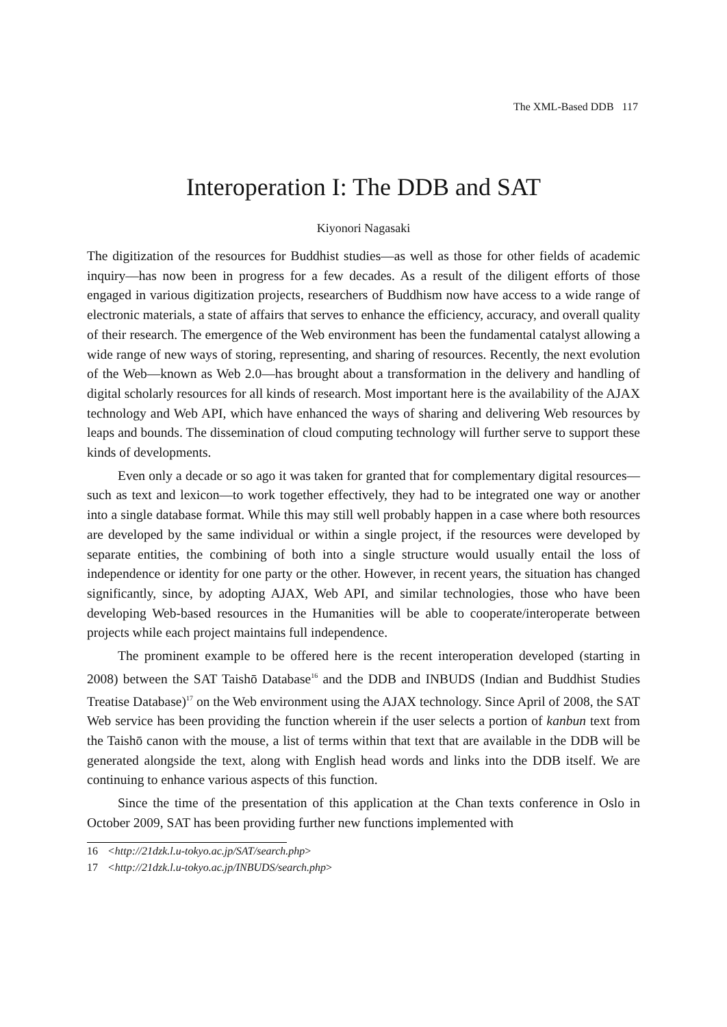The XML-Based DDB 117
Interoperation I: The DDB and SAT
Kiyonori Nagasaki
The digitization of the resources for Buddhist studies—as well as those for other fields of academic inquiry—has now been in progress for a few decades. As a result of the diligent efforts of those engaged in various digitization projects, researchers of Buddhism now have access to a wide range of electronic materials, a state of affairs that serves to enhance the efficiency, accuracy, and overall quality of their research. The emergence of the Web environment has been the fundamental catalyst allowing a wide range of new ways of storing, representing, and sharing of resources. Recently, the next evolution of the Web—known as Web 2.0—has brought about a transformation in the delivery and handling of digital scholarly resources for all kinds of research. Most important here is the availability of the AJAX technology and Web API, which have enhanced the ways of sharing and delivering Web resources by leaps and bounds. The dissemination of cloud computing technology will further serve to support these kinds of developments.
Even only a decade or so ago it was taken for granted that for complementary digital resources—such as text and lexicon—to work together effectively, they had to be integrated one way or another into a single database format. While this may still well probably happen in a case where both resources are developed by the same individual or within a single project, if the resources were developed by separate entities, the combining of both into a single structure would usually entail the loss of independence or identity for one party or the other. However, in recent years, the situation has changed significantly, since, by adopting AJAX, Web API, and similar technologies, those who have been developing Web-based resources in the Humanities will be able to cooperate/interoperate between projects while each project maintains full independence.
The prominent example to be offered here is the recent interoperation developed (starting in 2008) between the SAT Taishō Database<sup>16</sup> and the DDB and INBUDS (Indian and Buddhist Studies Treatise Database)<sup>17</sup> on the Web environment using the AJAX technology. Since April of 2008, the SAT Web service has been providing the function wherein if the user selects a portion of kanbun text from the Taishō canon with the mouse, a list of terms within that text that are available in the DDB will be generated alongside the text, along with English head words and links into the DDB itself. We are continuing to enhance various aspects of this function.
Since the time of the presentation of this application at the Chan texts conference in Oslo in October 2009, SAT has been providing further new functions implemented with
16 <http://21dzk.l.u-tokyo.ac.jp/SAT/search.php>
17 <http://21dzk.l.u-tokyo.ac.jp/INBUDS/search.php>